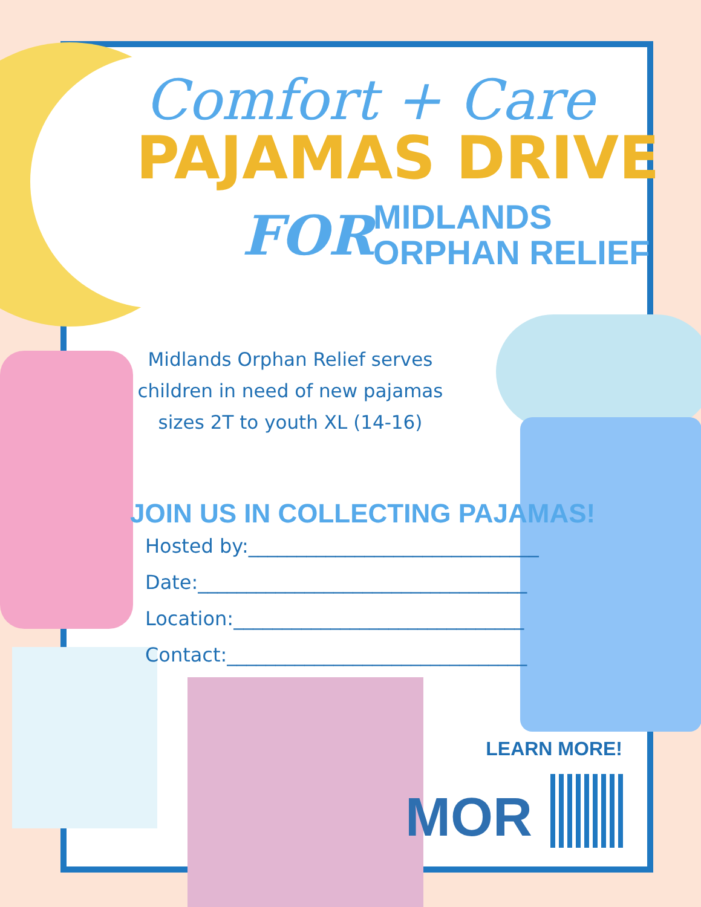Comfort + Care
PAJAMAS DRIVE
FOR MIDLANDS
ORPHAN RELIEF
Midlands Orphan Relief serves children in need of new pajamas sizes 2T to youth XL (14-16)
JOIN US IN COLLECTING PAJAMAS!
Hosted by:______________________________
Date:__________________________________
Location:______________________________
Contact:_______________________________
LEARN MORE!
MOR